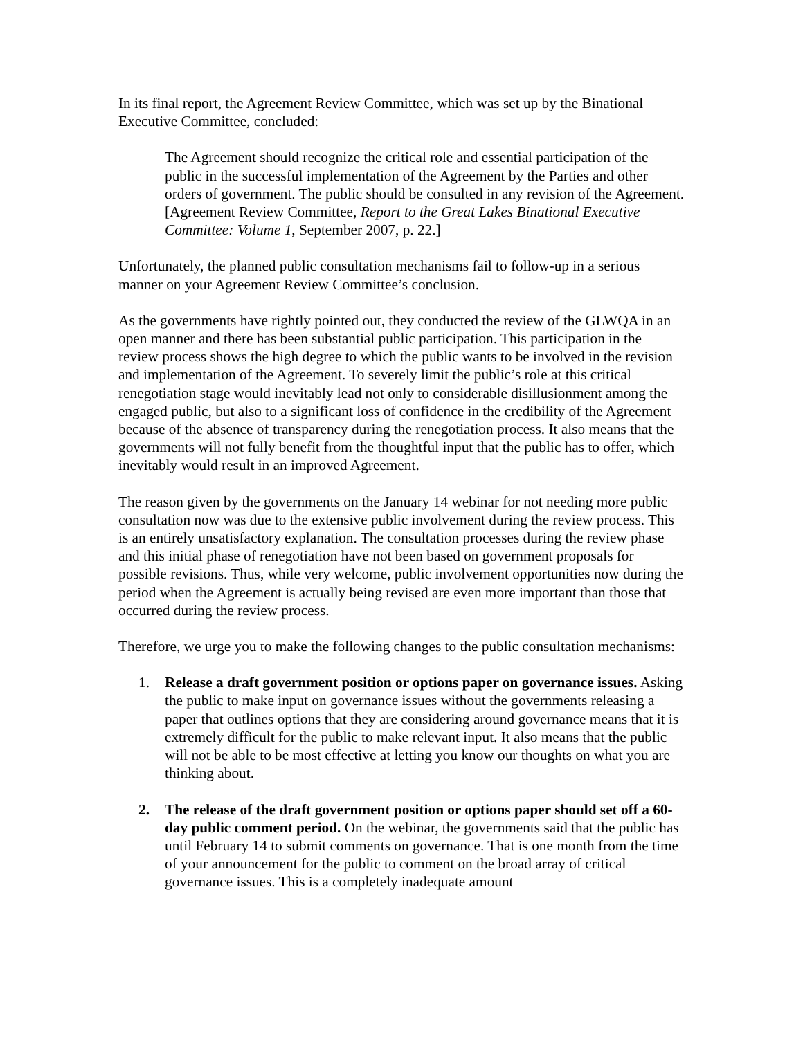In its final report, the Agreement Review Committee, which was set up by the Binational Executive Committee, concluded:
The Agreement should recognize the critical role and essential participation of the public in the successful implementation of the Agreement by the Parties and other orders of government. The public should be consulted in any revision of the Agreement. [Agreement Review Committee, Report to the Great Lakes Binational Executive Committee: Volume 1, September 2007, p. 22.]
Unfortunately, the planned public consultation mechanisms fail to follow-up in a serious manner on your Agreement Review Committee’s conclusion.
As the governments have rightly pointed out, they conducted the review of the GLWQA in an open manner and there has been substantial public participation. This participation in the review process shows the high degree to which the public wants to be involved in the revision and implementation of the Agreement. To severely limit the public’s role at this critical renegotiation stage would inevitably lead not only to considerable disillusionment among the engaged public, but also to a significant loss of confidence in the credibility of the Agreement because of the absence of transparency during the renegotiation process. It also means that the governments will not fully benefit from the thoughtful input that the public has to offer, which inevitably would result in an improved Agreement.
The reason given by the governments on the January 14 webinar for not needing more public consultation now was due to the extensive public involvement during the review process. This is an entirely unsatisfactory explanation. The consultation processes during the review phase and this initial phase of renegotiation have not been based on government proposals for possible revisions. Thus, while very welcome, public involvement opportunities now during the period when the Agreement is actually being revised are even more important than those that occurred during the review process.
Therefore, we urge you to make the following changes to the public consultation mechanisms:
1. Release a draft government position or options paper on governance issues. Asking the public to make input on governance issues without the governments releasing a paper that outlines options that they are considering around governance means that it is extremely difficult for the public to make relevant input. It also means that the public will not be able to be most effective at letting you know our thoughts on what you are thinking about.
2. The release of the draft government position or options paper should set off a 60-day public comment period. On the webinar, the governments said that the public has until February 14 to submit comments on governance. That is one month from the time of your announcement for the public to comment on the broad array of critical governance issues. This is a completely inadequate amount